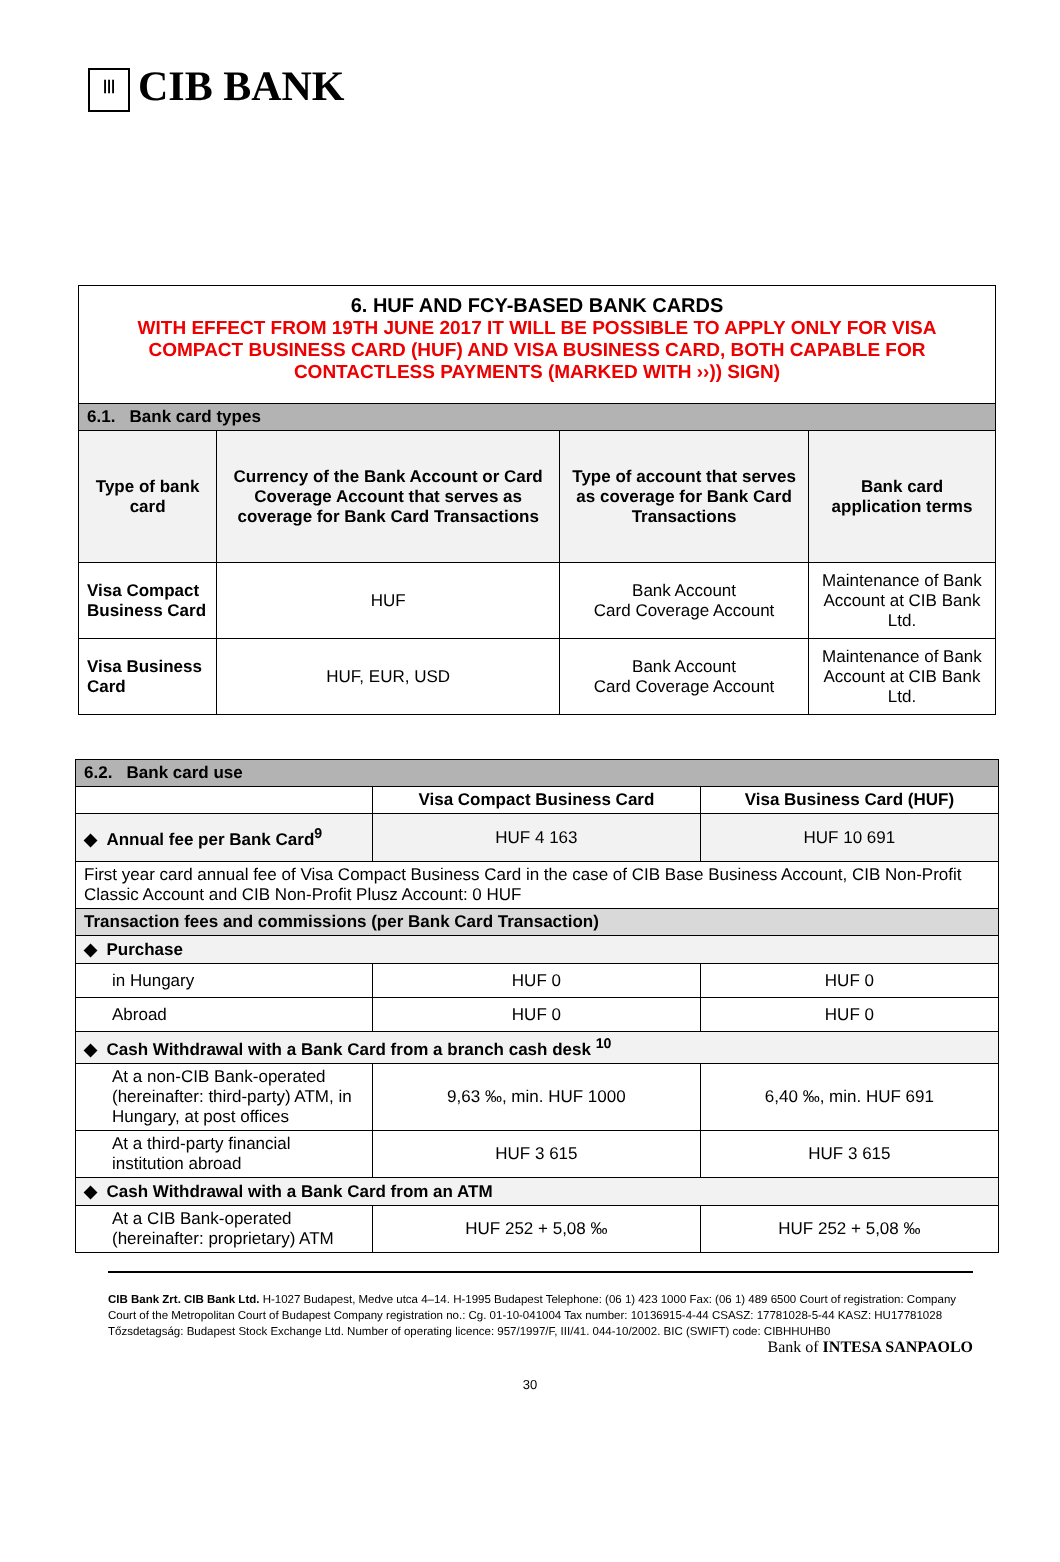ꟾꟾꟾ CIB BANK
| 6. HUF AND FCY-BASED BANK CARDS WITH EFFECT FROM 19TH JUNE 2017 IT WILL BE POSSIBLE TO APPLY ONLY FOR VISA COMPACT BUSINESS CARD (HUF) AND VISA BUSINESS CARD, BOTH CAPABLE FOR CONTACTLESS PAYMENTS (MARKED WITH ››)) SIGN) | | | |
| 6.1. Bank card types | | | |
| Type of bank card | Currency of the Bank Account or Card Coverage Account that serves as coverage for Bank Card Transactions | Type of account that serves as coverage for Bank Card Transactions | Bank card application terms |
| Visa Compact Business Card | HUF | Bank Account Card Coverage Account | Maintenance of Bank Account at CIB Bank Ltd. |
| Visa Business Card | HUF, EUR, USD | Bank Account Card Coverage Account | Maintenance of Bank Account at CIB Bank Ltd. |
| 6.2. Bank card use | | |
| --- | --- | --- |
| | Visa Compact Business Card | Visa Business Card (HUF) |
| ◆ Annual fee per Bank Card<sup>9</sup> | HUF 4 163 | HUF 10 691 |
| First year card annual fee of Visa Compact Business Card in the case of CIB Base Business Account, CIB Non-Profit Classic Account and CIB Non-Profit Plusz Account: 0 HUF | | |
| Transaction fees and commissions (per Bank Card Transaction) | | |
| ◆ Purchase | | |
| in Hungary | HUF 0 | HUF 0 |
| Abroad | HUF 0 | HUF 0 |
| ◆ Cash Withdrawal with a Bank Card from a branch cash desk <sup>10</sup> | | |
| At a non-CIB Bank-operated (hereinafter: third-party) ATM, in Hungary, at post offices | 9,63 ‰, min. HUF 1000 | 6,40 ‰, min. HUF 691 |
| At a third-party financial institution abroad | HUF 3 615 | HUF 3 615 |
| ◆ Cash Withdrawal with a Bank Card from an ATM | | |
| At a CIB Bank-operated (hereinafter: proprietary) ATM | HUF 252 + 5,08 ‰ | HUF 252 + 5,08 ‰ |
CIB Bank Zrt. CIB Bank Ltd. H-1027 Budapest, Medve utca 4–14. H-1995 Budapest Telephone: (06 1) 423 1000 Fax: (06 1) 489 6500 Court of registration: Company Court of the Metropolitan Court of Budapest Company registration no.: Cg. 01-10-041004 Tax number: 10136915-4-44 CSASZ: 17781028-5-44 KASZ: HU17781028 Tőzsdetagság: Budapest Stock Exchange Ltd. Number of operating licence: 957/1997/F, III/41. 044-10/2002. BIC (SWIFT) code: CIBHHUHB0
Bank of INTESA SANPAOLO
30